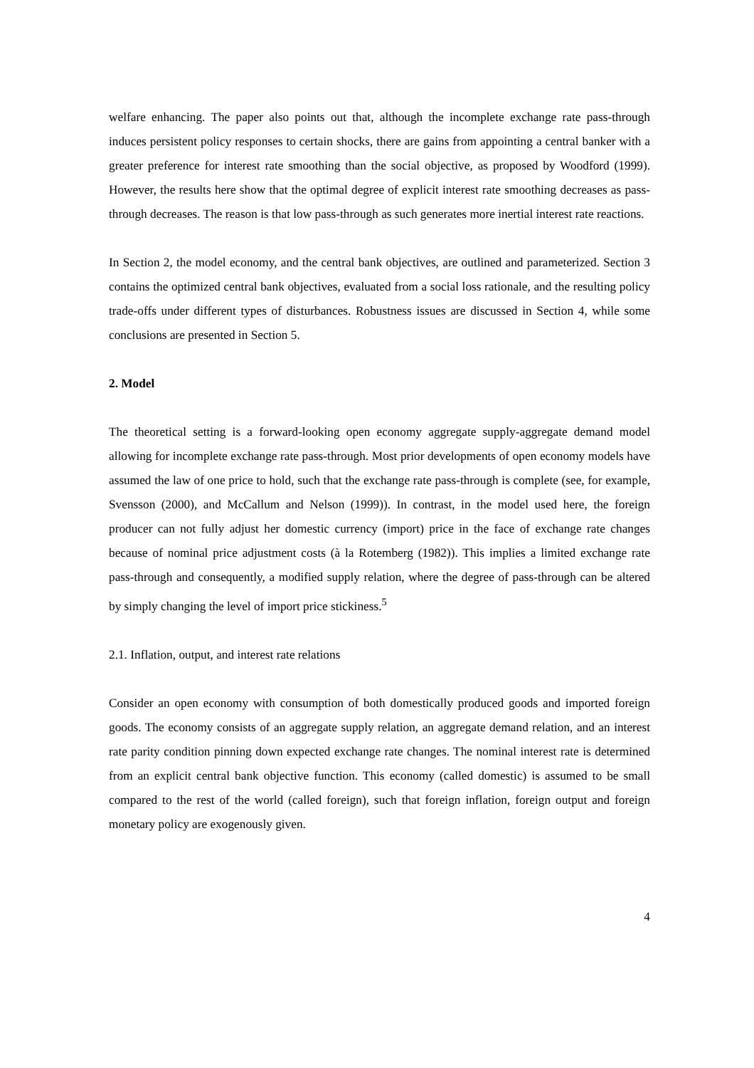welfare enhancing. The paper also points out that, although the incomplete exchange rate pass-through induces persistent policy responses to certain shocks, there are gains from appointing a central banker with a greater preference for interest rate smoothing than the social objective, as proposed by Woodford (1999). However, the results here show that the optimal degree of explicit interest rate smoothing decreases as pass-through decreases. The reason is that low pass-through as such generates more inertial interest rate reactions.
In Section 2, the model economy, and the central bank objectives, are outlined and parameterized. Section 3 contains the optimized central bank objectives, evaluated from a social loss rationale, and the resulting policy trade-offs under different types of disturbances. Robustness issues are discussed in Section 4, while some conclusions are presented in Section 5.
2. Model
The theoretical setting is a forward-looking open economy aggregate supply-aggregate demand model allowing for incomplete exchange rate pass-through. Most prior developments of open economy models have assumed the law of one price to hold, such that the exchange rate pass-through is complete (see, for example, Svensson (2000), and McCallum and Nelson (1999)). In contrast, in the model used here, the foreign producer can not fully adjust her domestic currency (import) price in the face of exchange rate changes because of nominal price adjustment costs (à la Rotemberg (1982)). This implies a limited exchange rate pass-through and consequently, a modified supply relation, where the degree of pass-through can be altered by simply changing the level of import price stickiness.<sup>5</sup>
2.1. Inflation, output, and interest rate relations
Consider an open economy with consumption of both domestically produced goods and imported foreign goods. The economy consists of an aggregate supply relation, an aggregate demand relation, and an interest rate parity condition pinning down expected exchange rate changes. The nominal interest rate is determined from an explicit central bank objective function. This economy (called domestic) is assumed to be small compared to the rest of the world (called foreign), such that foreign inflation, foreign output and foreign monetary policy are exogenously given.
4